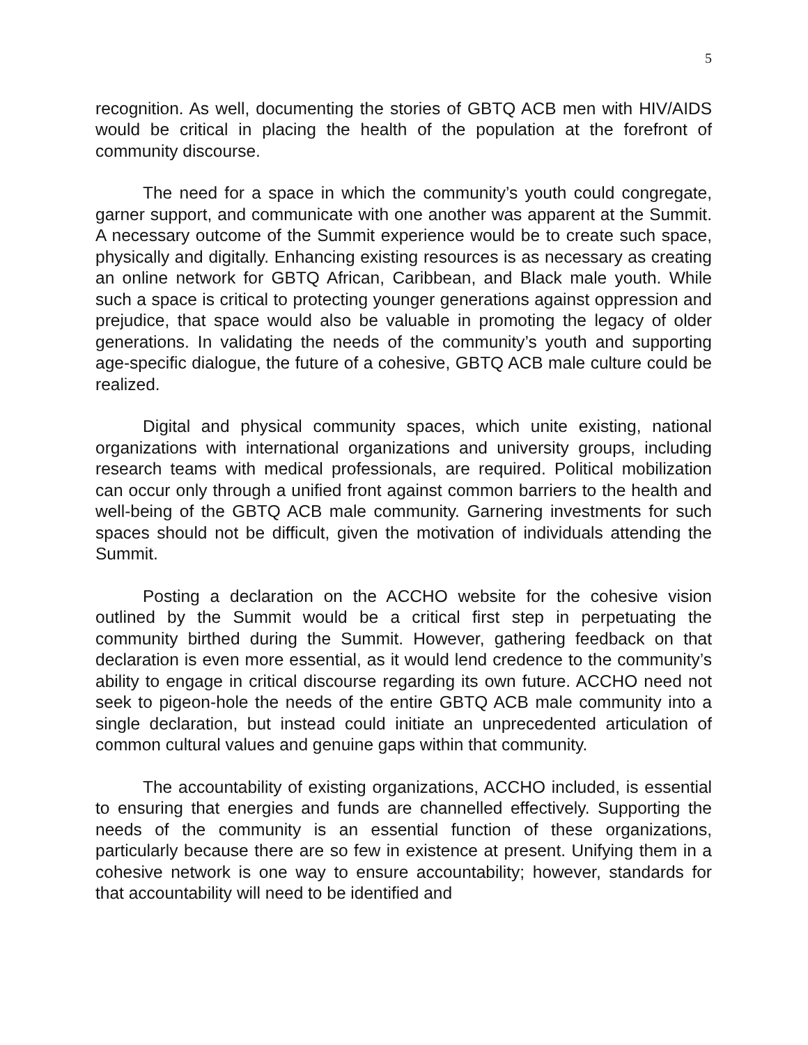5
recognition. As well, documenting the stories of GBTQ ACB men with HIV/AIDS would be critical in placing the health of the population at the forefront of community discourse.
The need for a space in which the community’s youth could congregate, garner support, and communicate with one another was apparent at the Summit. A necessary outcome of the Summit experience would be to create such space, physically and digitally. Enhancing existing resources is as necessary as creating an online network for GBTQ African, Caribbean, and Black male youth. While such a space is critical to protecting younger generations against oppression and prejudice, that space would also be valuable in promoting the legacy of older generations. In validating the needs of the community’s youth and supporting age-specific dialogue, the future of a cohesive, GBTQ ACB male culture could be realized.
Digital and physical community spaces, which unite existing, national organizations with international organizations and university groups, including research teams with medical professionals, are required. Political mobilization can occur only through a unified front against common barriers to the health and well-being of the GBTQ ACB male community. Garnering investments for such spaces should not be difficult, given the motivation of individuals attending the Summit.
Posting a declaration on the ACCHO website for the cohesive vision outlined by the Summit would be a critical first step in perpetuating the community birthed during the Summit. However, gathering feedback on that declaration is even more essential, as it would lend credence to the community’s ability to engage in critical discourse regarding its own future. ACCHO need not seek to pigeon-hole the needs of the entire GBTQ ACB male community into a single declaration, but instead could initiate an unprecedented articulation of common cultural values and genuine gaps within that community.
The accountability of existing organizations, ACCHO included, is essential to ensuring that energies and funds are channelled effectively. Supporting the needs of the community is an essential function of these organizations, particularly because there are so few in existence at present. Unifying them in a cohesive network is one way to ensure accountability; however, standards for that accountability will need to be identified and